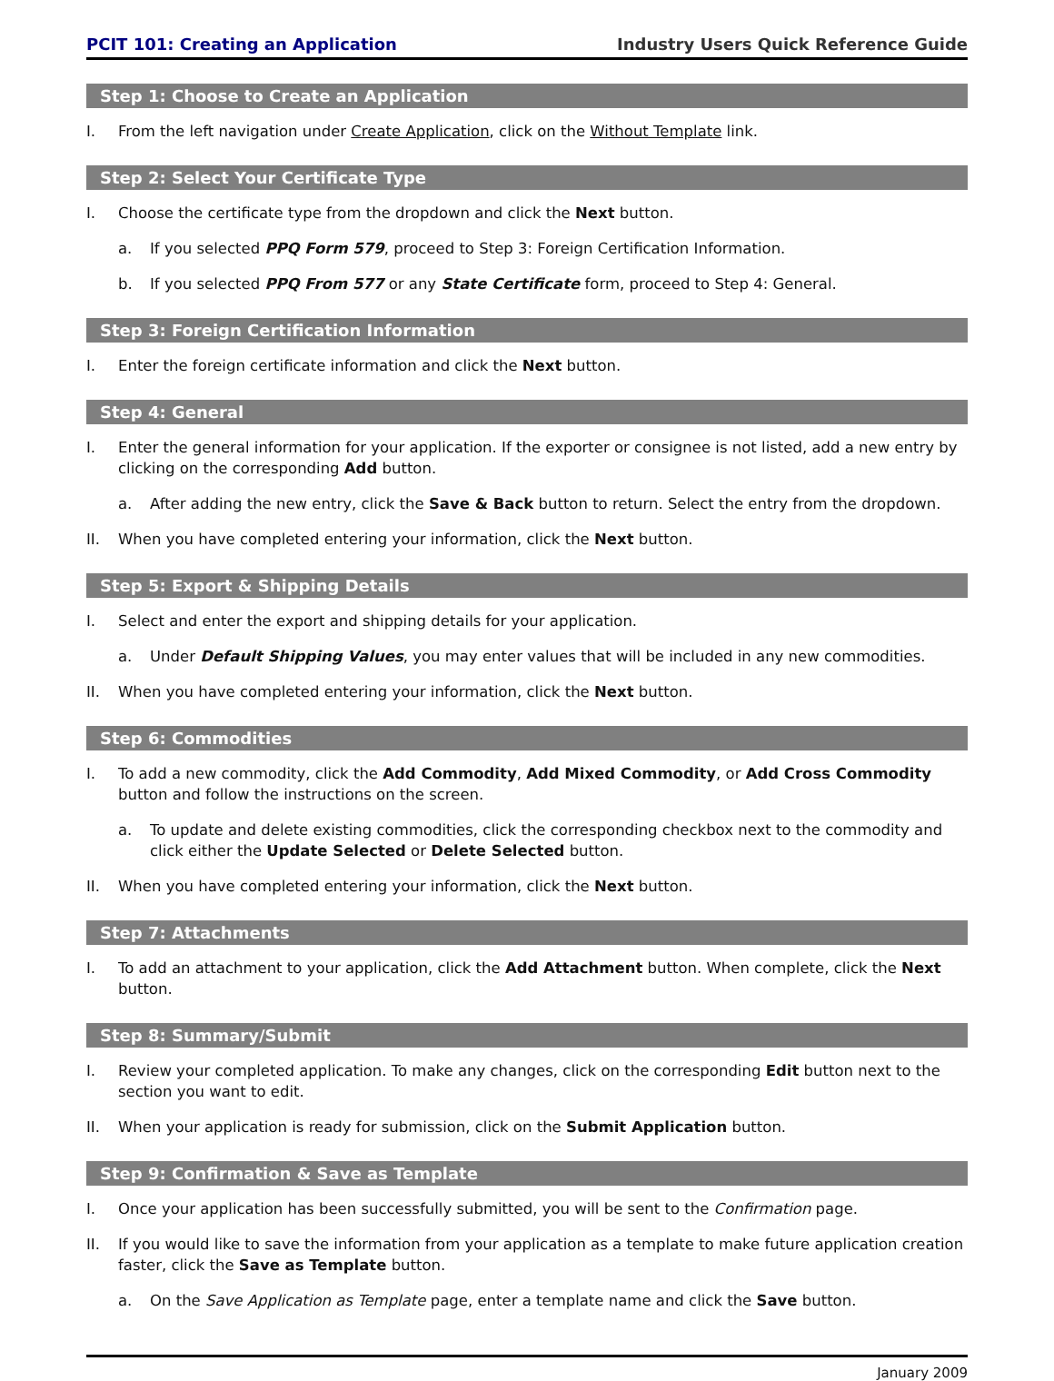PCIT 101: Creating an Application Industry Users Quick Reference Guide
Step 1: Choose to Create an Application
I. From the left navigation under Create Application, click on the Without Template link.
Step 2: Select Your Certificate Type
I. Choose the certificate type from the dropdown and click the Next button.
a. If you selected PPQ Form 579, proceed to Step 3: Foreign Certification Information.
b. If you selected PPQ From 577 or any State Certificate form, proceed to Step 4: General.
Step 3: Foreign Certification Information
I. Enter the foreign certificate information and click the Next button.
Step 4: General
I. Enter the general information for your application. If the exporter or consignee is not listed, add a new entry by clicking on the corresponding Add button.
a. After adding the new entry, click the Save & Back button to return. Select the entry from the dropdown.
II. When you have completed entering your information, click the Next button.
Step 5: Export & Shipping Details
I. Select and enter the export and shipping details for your application.
a. Under Default Shipping Values, you may enter values that will be included in any new commodities.
II. When you have completed entering your information, click the Next button.
Step 6: Commodities
I. To add a new commodity, click the Add Commodity, Add Mixed Commodity, or Add Cross Commodity button and follow the instructions on the screen.
a. To update and delete existing commodities, click the corresponding checkbox next to the commodity and click either the Update Selected or Delete Selected button.
II. When you have completed entering your information, click the Next button.
Step 7: Attachments
I. To add an attachment to your application, click the Add Attachment button. When complete, click the Next button.
Step 8: Summary/Submit
I. Review your completed application. To make any changes, click on the corresponding Edit button next to the section you want to edit.
II. When your application is ready for submission, click on the Submit Application button.
Step 9: Confirmation & Save as Template
I. Once your application has been successfully submitted, you will be sent to the Confirmation page.
II. If you would like to save the information from your application as a template to make future application creation faster, click the Save as Template button.
a. On the Save Application as Template page, enter a template name and click the Save button.
January 2009